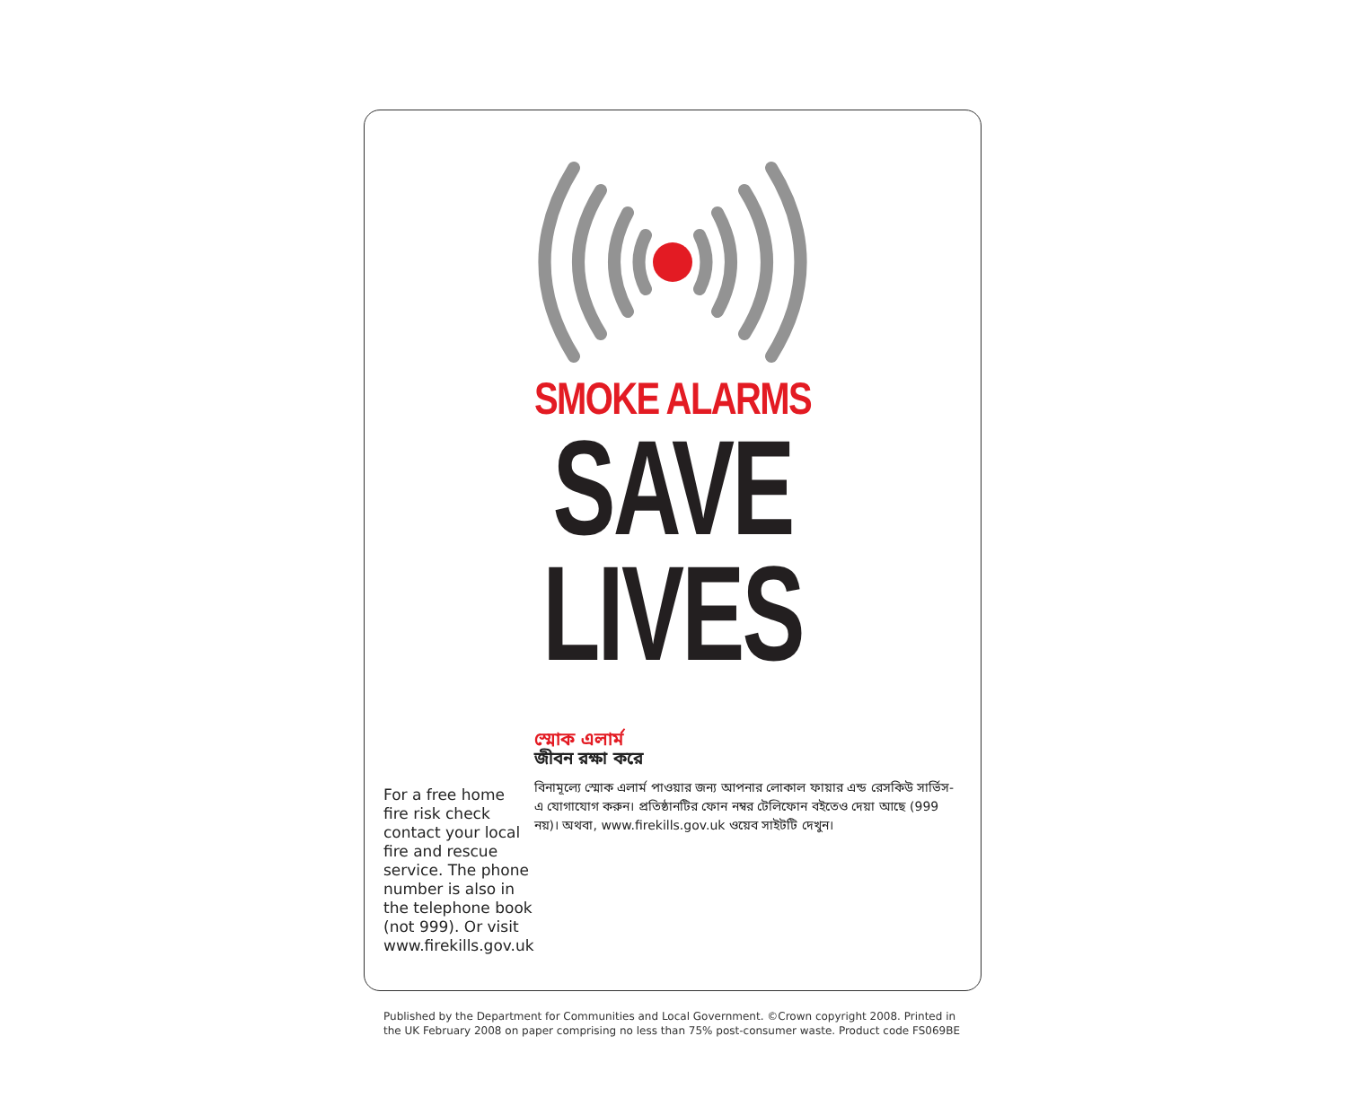SMOKE ALARMS
SAVE
LIVES
For a free home fire risk check contact your local fire and rescue service. The phone number is also in the telephone book (not 999). Or visit www.firekills.gov.uk
স্মোক এলার্ম
জীবন রক্ষা করে
বিনামূল্যে স্মোক এলার্ম পাওয়ার জন্য আপনার লোকাল ফায়ার এন্ড রেসকিউ সার্ভিস-এ যোগাযোগ করুন। প্রতিষ্ঠানটির ফোন নম্বর টেলিফোন বইতেও দেয়া আছে (999 নয়)। অথবা, www.firekills.gov.uk ওয়েব সাইটটি দেখুন।
Published by the Department for Communities and Local Government. ©Crown copyright 2008. Printed in the UK February 2008 on paper comprising no less than 75% post-consumer waste. Product code FS069BE